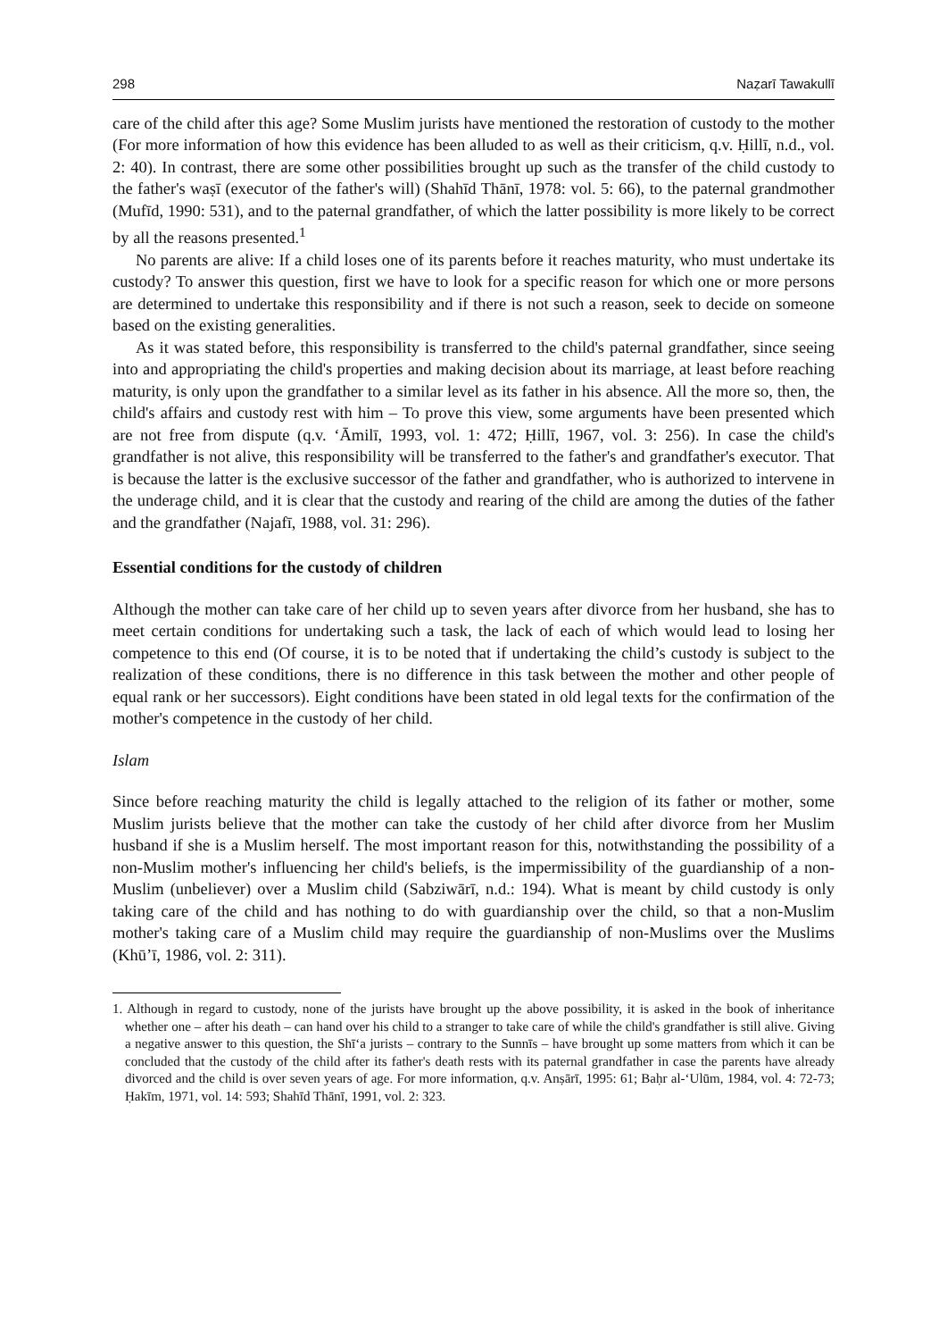298 Naẓarī Tawakullī
care of the child after this age? Some Muslim jurists have mentioned the restoration of custody to the mother (For more information of how this evidence has been alluded to as well as their criticism, q.v. Ḥillī, n.d., vol. 2: 40). In contrast, there are some other possibilities brought up such as the transfer of the child custody to the father's waṣī (executor of the father's will) (Shahīd Thānī, 1978: vol. 5: 66), to the paternal grandmother (Mufīd, 1990: 531), and to the paternal grandfather, of which the latter possibility is more likely to be correct by all the reasons presented.<sup>1</sup>
No parents are alive: If a child loses one of its parents before it reaches maturity, who must undertake its custody? To answer this question, first we have to look for a specific reason for which one or more persons are determined to undertake this responsibility and if there is not such a reason, seek to decide on someone based on the existing generalities.
As it was stated before, this responsibility is transferred to the child's paternal grandfather, since seeing into and appropriating the child's properties and making decision about its marriage, at least before reaching maturity, is only upon the grandfather to a similar level as its father in his absence. All the more so, then, the child's affairs and custody rest with him – To prove this view, some arguments have been presented which are not free from dispute (q.v. ‘Āmilī, 1993, vol. 1: 472; Ḥillī, 1967, vol. 3: 256). In case the child's grandfather is not alive, this responsibility will be transferred to the father's and grandfather's executor. That is because the latter is the exclusive successor of the father and grandfather, who is authorized to intervene in the underage child, and it is clear that the custody and rearing of the child are among the duties of the father and the grandfather (Najafī, 1988, vol. 31: 296).
Essential conditions for the custody of children
Although the mother can take care of her child up to seven years after divorce from her husband, she has to meet certain conditions for undertaking such a task, the lack of each of which would lead to losing her competence to this end (Of course, it is to be noted that if undertaking the child’s custody is subject to the realization of these conditions, there is no difference in this task between the mother and other people of equal rank or her successors). Eight conditions have been stated in old legal texts for the confirmation of the mother's competence in the custody of her child.
Islam
Since before reaching maturity the child is legally attached to the religion of its father or mother, some Muslim jurists believe that the mother can take the custody of her child after divorce from her Muslim husband if she is a Muslim herself. The most important reason for this, notwithstanding the possibility of a non-Muslim mother's influencing her child's beliefs, is the impermissibility of the guardianship of a non-Muslim (unbeliever) over a Muslim child (Sabziwārī, n.d.: 194). What is meant by child custody is only taking care of the child and has nothing to do with guardianship over the child, so that a non-Muslim mother's taking care of a Muslim child may require the guardianship of non-Muslims over the Muslims (Khū’ī, 1986, vol. 2: 311).
1. Although in regard to custody, none of the jurists have brought up the above possibility, it is asked in the book of inheritance whether one – after his death – can hand over his child to a stranger to take care of while the child's grandfather is still alive. Giving a negative answer to this question, the Shī‘a jurists – contrary to the Sunnīs – have brought up some matters from which it can be concluded that the custody of the child after its father's death rests with its paternal grandfather in case the parents have already divorced and the child is over seven years of age. For more information, q.v. Anṣārī, 1995: 61; Baḥr al-‘Ulūm, 1984, vol. 4: 72-73; Ḥakīm, 1971, vol. 14: 593; Shahīd Thānī, 1991, vol. 2: 323.